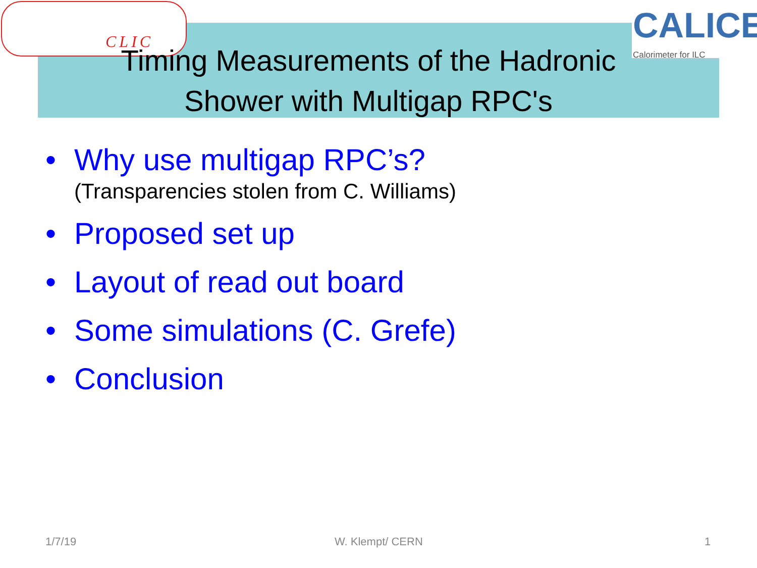CLIC
CALICE
Calorimeter for ILC
Timing Measurements of the Hadronic
Shower with Multigap RPC's
• Why use multigap RPC’s?
(Transparencies stolen from C. Williams)
• Proposed set up
• Layout of read out board
• Some simulations (C. Grefe)
• Conclusion
1/7/19 W. Klempt/ CERN 1